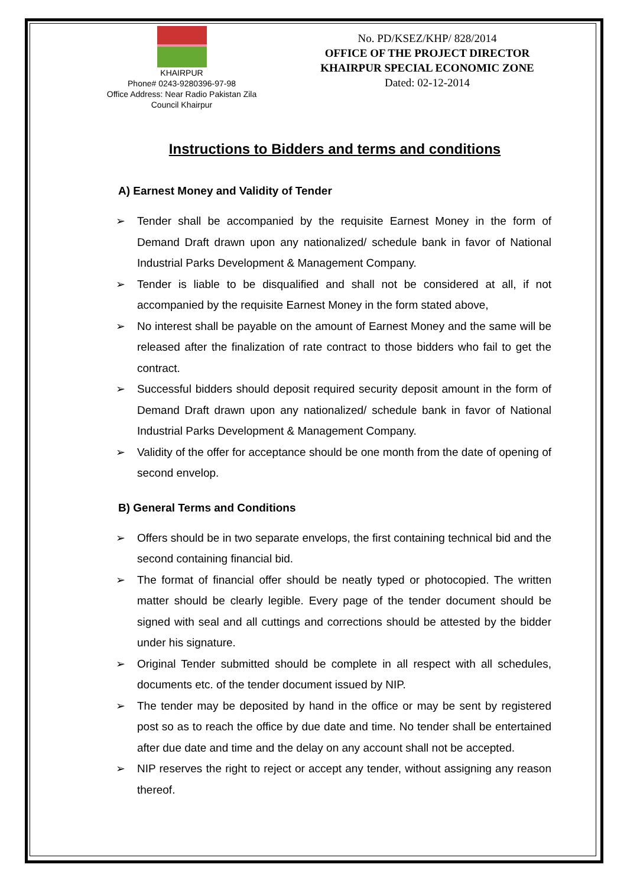KHAIRPUR
Phone# 0243-9280396-97-98
Office Address: Near Radio Pakistan Zila Council Khairpur
No. PD/KSEZ/KHP/ 828/2014
OFFICE OF THE PROJECT DIRECTOR
KHAIRPUR SPECIAL ECONOMIC ZONE
Dated: 02-12-2014
Instructions to Bidders and terms and conditions
A) Earnest Money and Validity of Tender
➢ Tender shall be accompanied by the requisite Earnest Money in the form of Demand Draft drawn upon any nationalized/ schedule bank in favor of National Industrial Parks Development & Management Company.
➢ Tender is liable to be disqualified and shall not be considered at all, if not accompanied by the requisite Earnest Money in the form stated above,
➢ No interest shall be payable on the amount of Earnest Money and the same will be released after the finalization of rate contract to those bidders who fail to get the contract.
➢ Successful bidders should deposit required security deposit amount in the form of Demand Draft drawn upon any nationalized/ schedule bank in favor of National Industrial Parks Development & Management Company.
➢ Validity of the offer for acceptance should be one month from the date of opening of second envelop.
B) General Terms and Conditions
➢ Offers should be in two separate envelops, the first containing technical bid and the second containing financial bid.
➢ The format of financial offer should be neatly typed or photocopied. The written matter should be clearly legible. Every page of the tender document should be signed with seal and all cuttings and corrections should be attested by the bidder under his signature.
➢ Original Tender submitted should be complete in all respect with all schedules, documents etc. of the tender document issued by NIP.
➢ The tender may be deposited by hand in the office or may be sent by registered post so as to reach the office by due date and time. No tender shall be entertained after due date and time and the delay on any account shall not be accepted.
➢ NIP reserves the right to reject or accept any tender, without assigning any reason thereof.